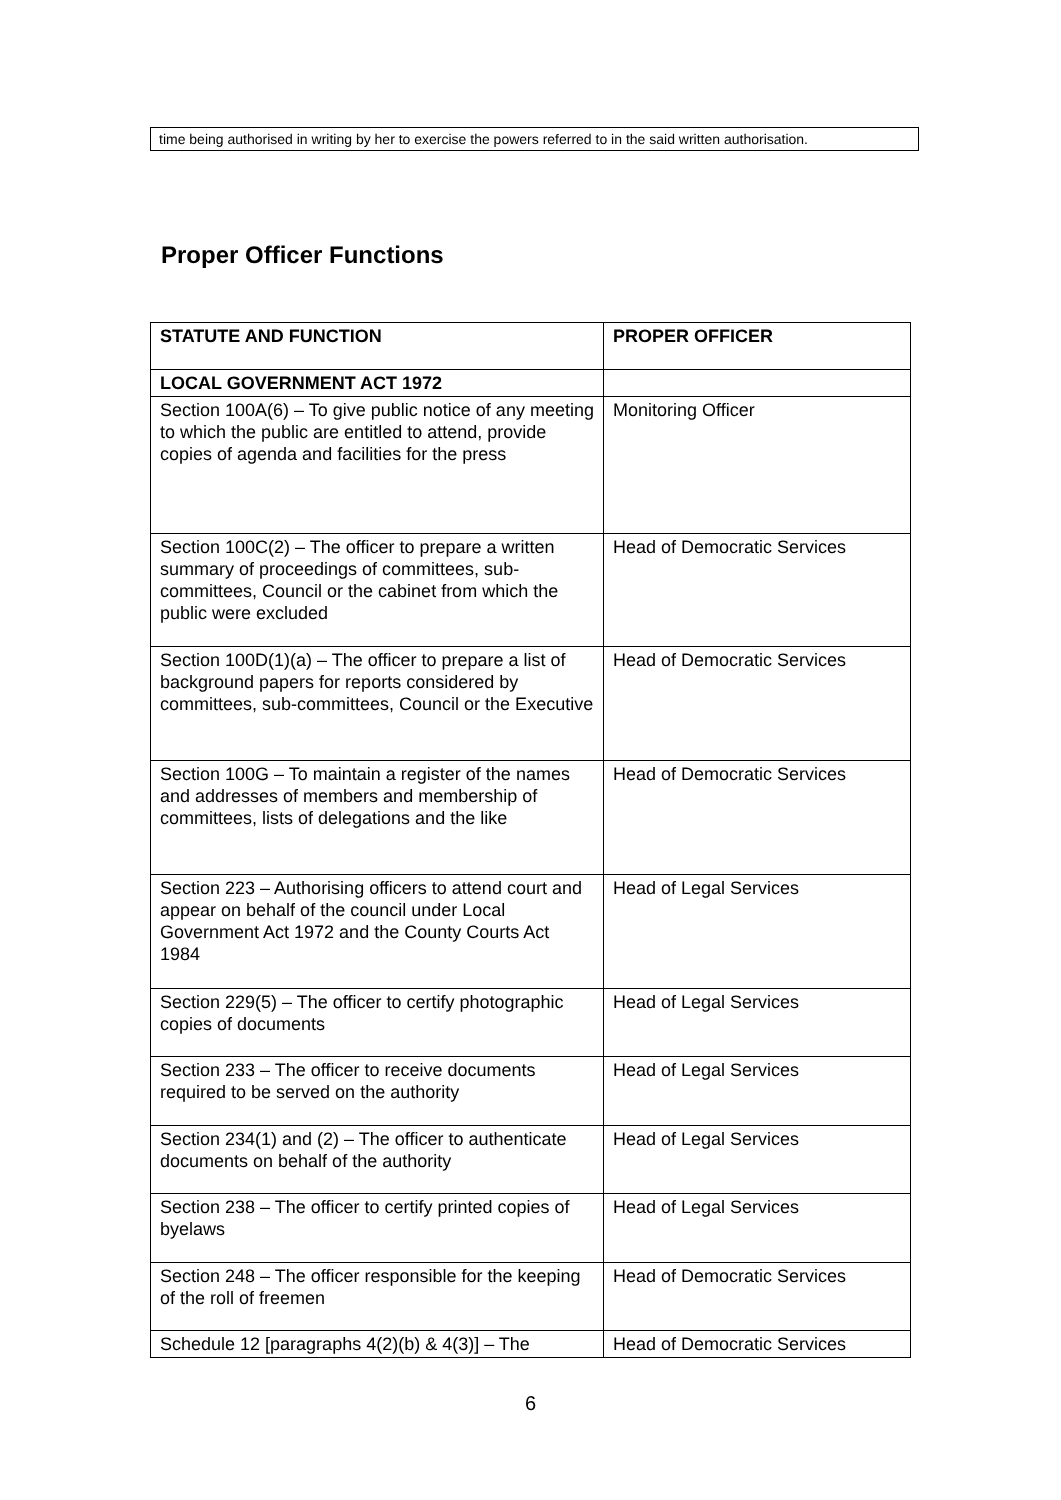time being authorised in writing by her to exercise the powers referred to in the said written authorisation.
Proper Officer Functions
| STATUTE AND FUNCTION | PROPER OFFICER |
| --- | --- |
| LOCAL GOVERNMENT ACT 1972 | |
| Section 100A(6) – To give public notice of any meeting to which the public are entitled to attend, provide copies of agenda and facilities for the press | Monitoring Officer |
| Section 100C(2) – The officer to prepare a written summary of proceedings of committees, sub-committees, Council or the cabinet from which the public were excluded | Head of Democratic Services |
| Section 100D(1)(a) – The officer to prepare a list of background papers for reports considered by committees, sub-committees, Council or the Executive | Head of Democratic Services |
| Section 100G – To maintain a register of the names and addresses of members and membership of committees, lists of delegations and the like | Head of Democratic Services |
| Section 223 – Authorising officers to attend court and appear on behalf of the council under Local Government Act 1972 and the County Courts Act 1984 | Head of Legal Services |
| Section 229(5) – The officer to certify photographic copies of documents | Head of Legal Services |
| Section 233 – The officer to receive documents required to be served on the authority | Head of Legal Services |
| Section 234(1) and (2) – The officer to authenticate documents on behalf of the authority | Head of Legal Services |
| Section 238 – The officer to certify printed copies of byelaws | Head of Legal Services |
| Section 248 – The officer responsible for the keeping of the roll of freemen | Head of Democratic Services |
| Schedule 12 [paragraphs 4(2)(b) & 4(3)] – The | Head of Democratic Services |
6